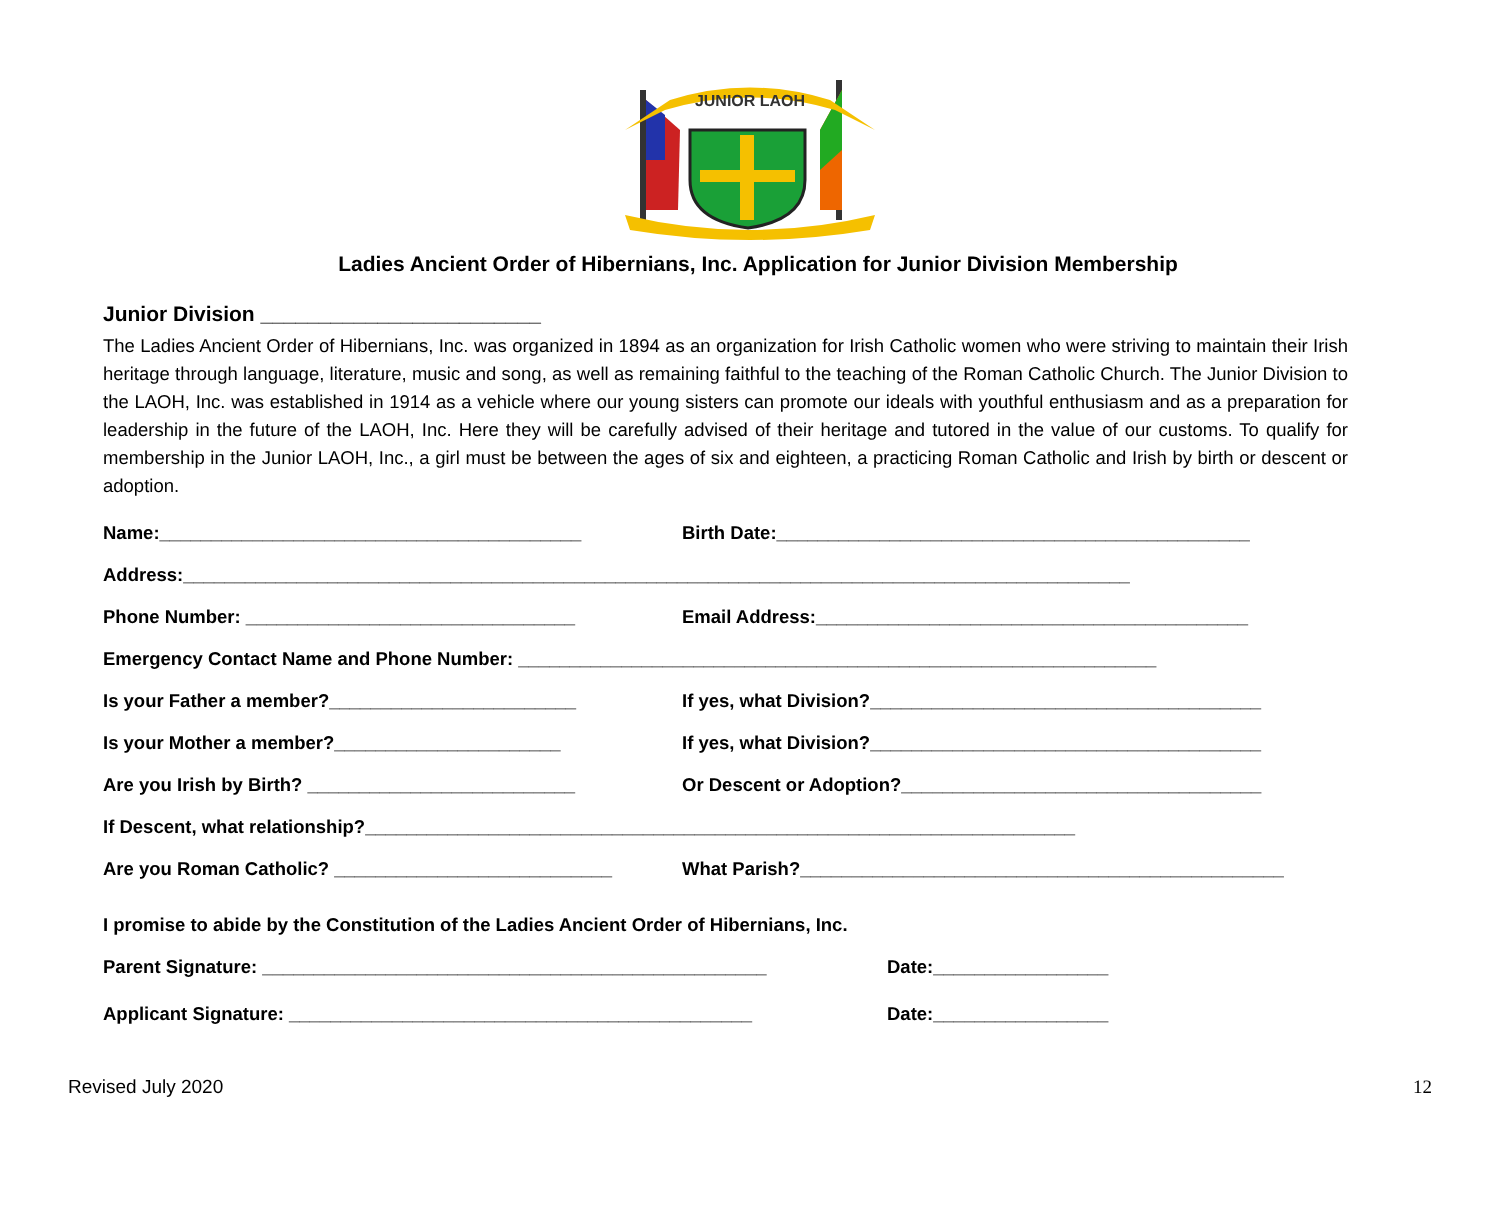JUNIOR LAOH
Ladies Ancient Order of Hibernians, Inc. Application for Junior Division Membership
Junior Division ________________________
The Ladies Ancient Order of Hibernians, Inc. was organized in 1894 as an organization for Irish Catholic women who were striving to maintain their Irish heritage through language, literature, music and song, as well as remaining faithful to the teaching of the Roman Catholic Church. The Junior Division to the LAOH, Inc. was established in 1914 as a vehicle where our young sisters can promote our ideals with youthful enthusiasm and as a preparation for leadership in the future of the LAOH, Inc. Here they will be carefully advised of their heritage and tutored in the value of our customs. To qualify for membership in the Junior LAOH, Inc., a girl must be between the ages of six and eighteen, a practicing Roman Catholic and Irish by birth or descent or adoption.
Name:_________________________________________ Birth Date:______________________________________________
Address:____________________________________________________________________________________________
Phone Number: ________________________________ Email Address:__________________________________________
Emergency Contact Name and Phone Number: ______________________________________________________________
Is your Father a member?________________________ If yes, what Division?______________________________________
Is your Mother a member?______________________ If yes, what Division?______________________________________
Are you Irish by Birth? __________________________ Or Descent or Adoption?___________________________________
If Descent, what relationship?_____________________________________________________________________
Are you Roman Catholic? ___________________________ What Parish?_______________________________________________
I promise to abide by the Constitution of the Ladies Ancient Order of Hibernians, Inc.
Parent Signature: _________________________________________________ Date:_________________
Applicant Signature: _____________________________________________ Date:_________________
Revised July 2020 12